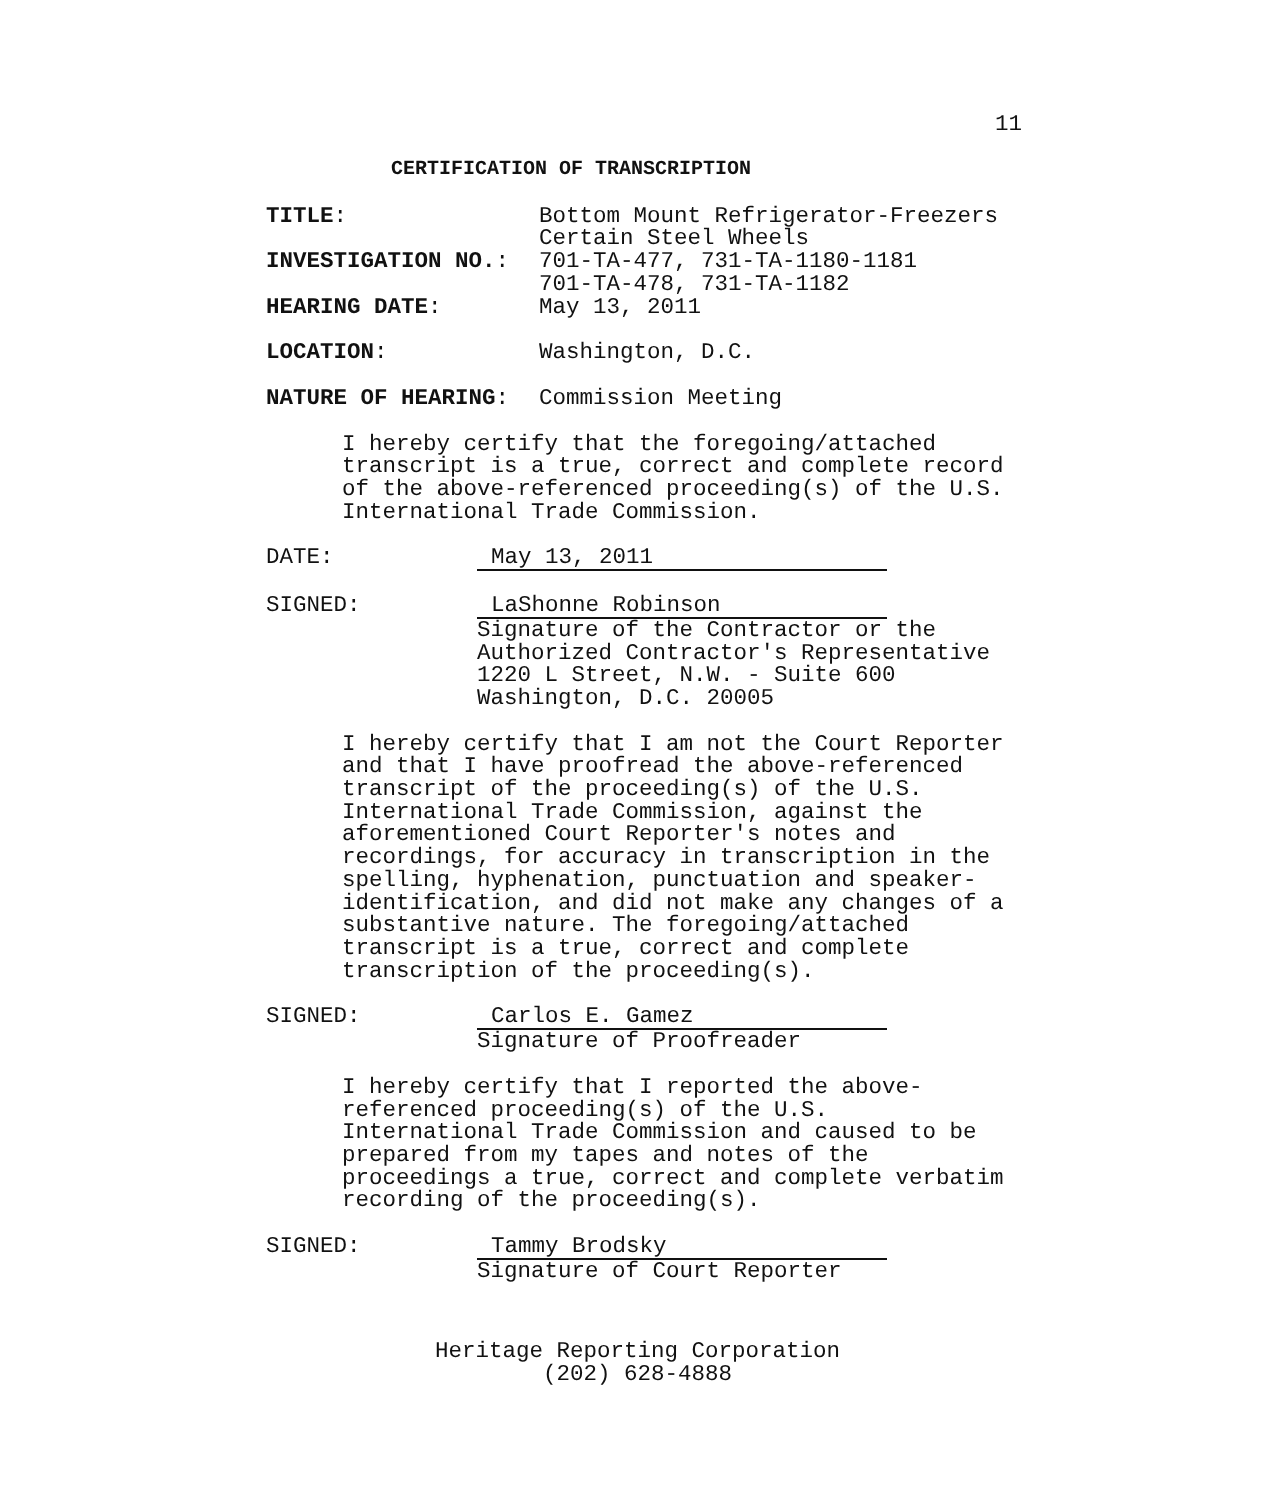11
CERTIFICATION OF TRANSCRIPTION
TITLE: Bottom Mount Refrigerator-Freezers
Certain Steel Wheels
INVESTIGATION NO.: 701-TA-477, 731-TA-1180-1181
701-TA-478, 731-TA-1182
HEARING DATE: May 13, 2011
LOCATION: Washington, D.C.
NATURE OF HEARING: Commission Meeting
I hereby certify that the foregoing/attached
transcript is a true, correct and complete record
of the above-referenced proceeding(s) of the U.S.
International Trade Commission.
DATE: May 13, 2011
SIGNED: LaShonne Robinson
Signature of the Contractor or the
Authorized Contractor's Representative
1220 L Street, N.W. - Suite 600
Washington, D.C. 20005
I hereby certify that I am not the Court Reporter
and that I have proofread the above-referenced
transcript of the proceeding(s) of the U.S.
International Trade Commission, against the
aforementioned Court Reporter's notes and
recordings, for accuracy in transcription in the
spelling, hyphenation, punctuation and speaker-
identification, and did not make any changes of a
substantive nature. The foregoing/attached
transcript is a true, correct and complete
transcription of the proceeding(s).
SIGNED: Carlos E. Gamez
Signature of Proofreader
I hereby certify that I reported the above-
referenced proceeding(s) of the U.S.
International Trade Commission and caused to be
prepared from my tapes and notes of the
proceedings a true, correct and complete verbatim
recording of the proceeding(s).
SIGNED: Tammy Brodsky
Signature of Court Reporter
Heritage Reporting Corporation
(202) 628-4888